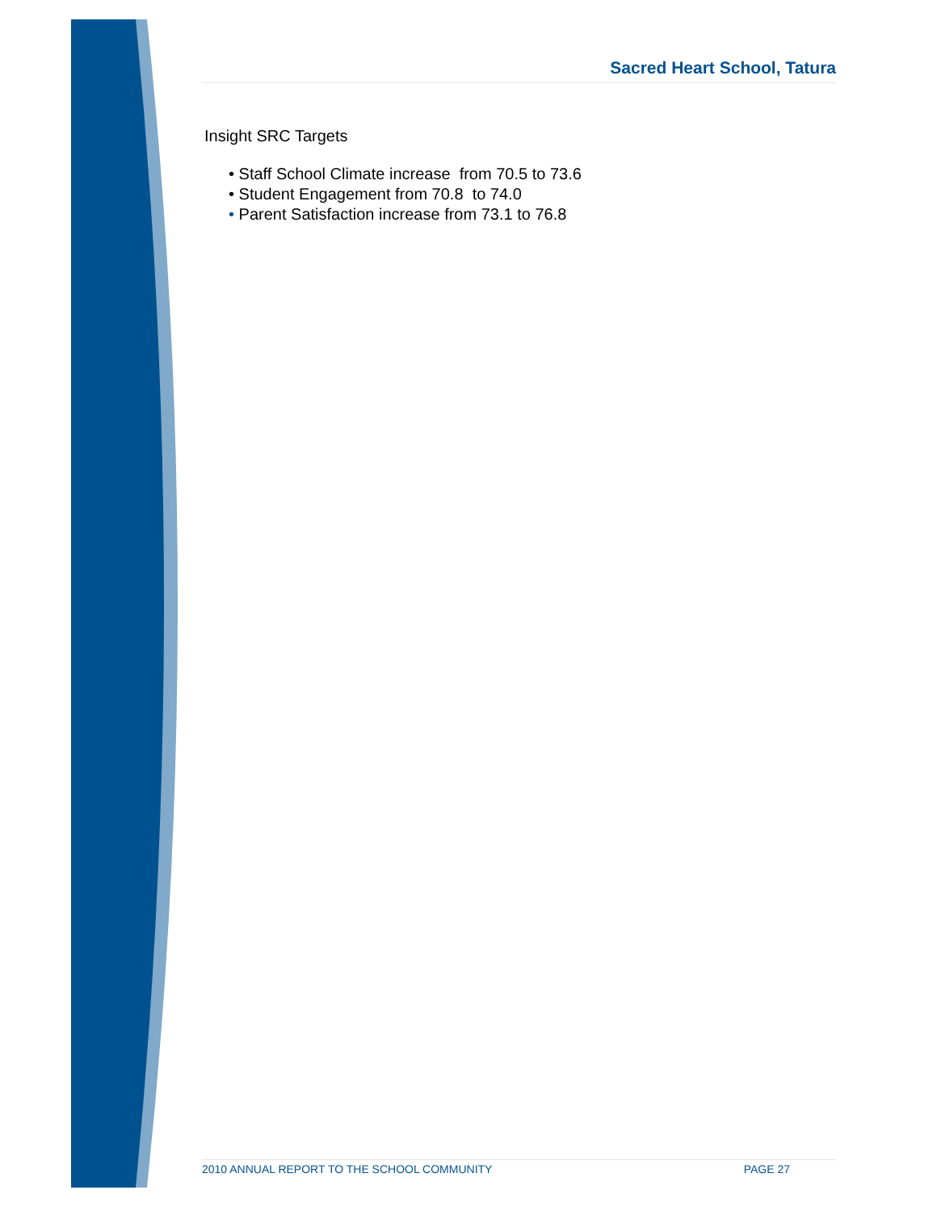Sacred Heart School, Tatura
Insight SRC Targets
• Staff School Climate increase from 70.5 to 73.6
• Student Engagement from 70.8 to 74.0
• Parent Satisfaction increase from 73.1 to 76.8
2010 ANNUAL REPORT TO THE SCHOOL COMMUNITY PAGE 27